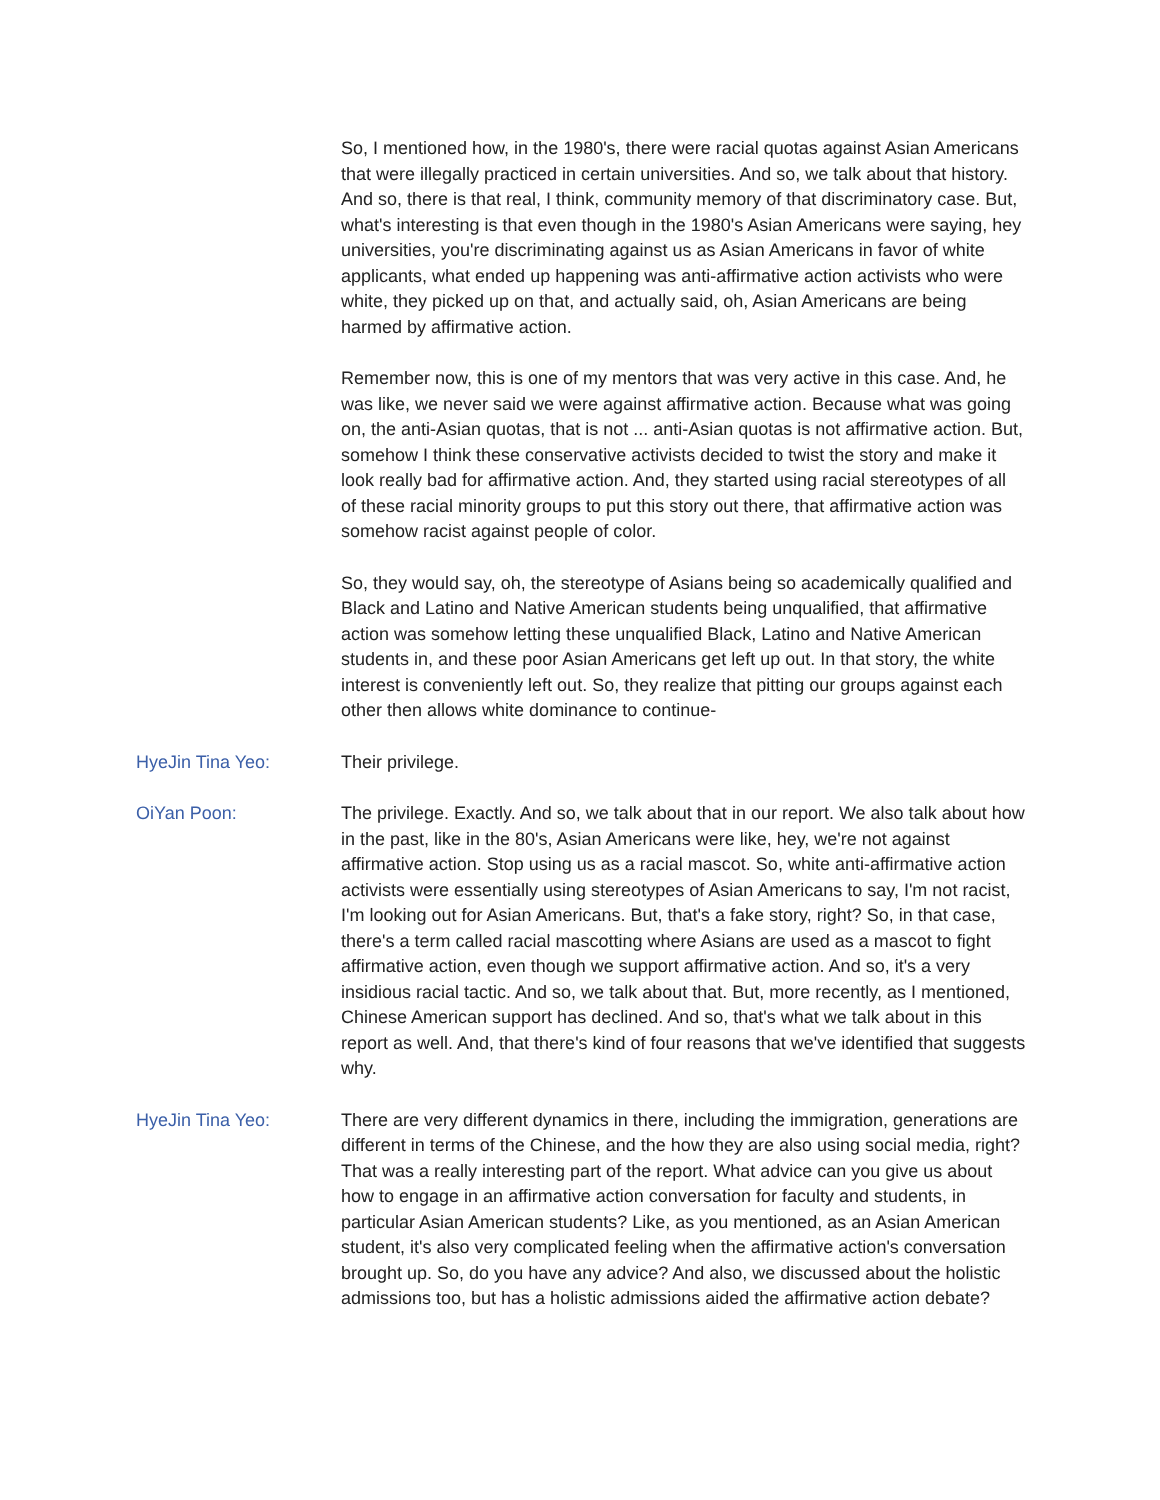So, I mentioned how, in the 1980's, there were racial quotas against Asian Americans that were illegally practiced in certain universities. And so, we talk about that history. And so, there is that real, I think, community memory of that discriminatory case. But, what's interesting is that even though in the 1980's Asian Americans were saying, hey universities, you're discriminating against us as Asian Americans in favor of white applicants, what ended up happening was anti-affirmative action activists who were white, they picked up on that, and actually said, oh, Asian Americans are being harmed by affirmative action.
Remember now, this is one of my mentors that was very active in this case. And, he was like, we never said we were against affirmative action. Because what was going on, the anti-Asian quotas, that is not ... anti-Asian quotas is not affirmative action. But, somehow I think these conservative activists decided to twist the story and make it look really bad for affirmative action. And, they started using racial stereotypes of all of these racial minority groups to put this story out there, that affirmative action was somehow racist against people of color.
So, they would say, oh, the stereotype of Asians being so academically qualified and Black and Latino and Native American students being unqualified, that affirmative action was somehow letting these unqualified Black, Latino and Native American students in, and these poor Asian Americans get left up out. In that story, the white interest is conveniently left out. So, they realize that pitting our groups against each other then allows white dominance to continue-
HyeJin Tina Yeo: Their privilege.
OiYan Poon: The privilege. Exactly. And so, we talk about that in our report. We also talk about how in the past, like in the 80's, Asian Americans were like, hey, we're not against affirmative action. Stop using us as a racial mascot. So, white anti-affirmative action activists were essentially using stereotypes of Asian Americans to say, I'm not racist, I'm looking out for Asian Americans. But, that's a fake story, right? So, in that case, there's a term called racial mascotting where Asians are used as a mascot to fight affirmative action, even though we support affirmative action. And so, it's a very insidious racial tactic. And so, we talk about that. But, more recently, as I mentioned, Chinese American support has declined. And so, that's what we talk about in this report as well. And, that there's kind of four reasons that we've identified that suggests why.
HyeJin Tina Yeo: There are very different dynamics in there, including the immigration, generations are different in terms of the Chinese, and the how they are also using social media, right? That was a really interesting part of the report. What advice can you give us about how to engage in an affirmative action conversation for faculty and students, in particular Asian American students? Like, as you mentioned, as an Asian American student, it's also very complicated feeling when the affirmative action's conversation brought up. So, do you have any advice? And also, we discussed about the holistic admissions too, but has a holistic admissions aided the affirmative action debate?